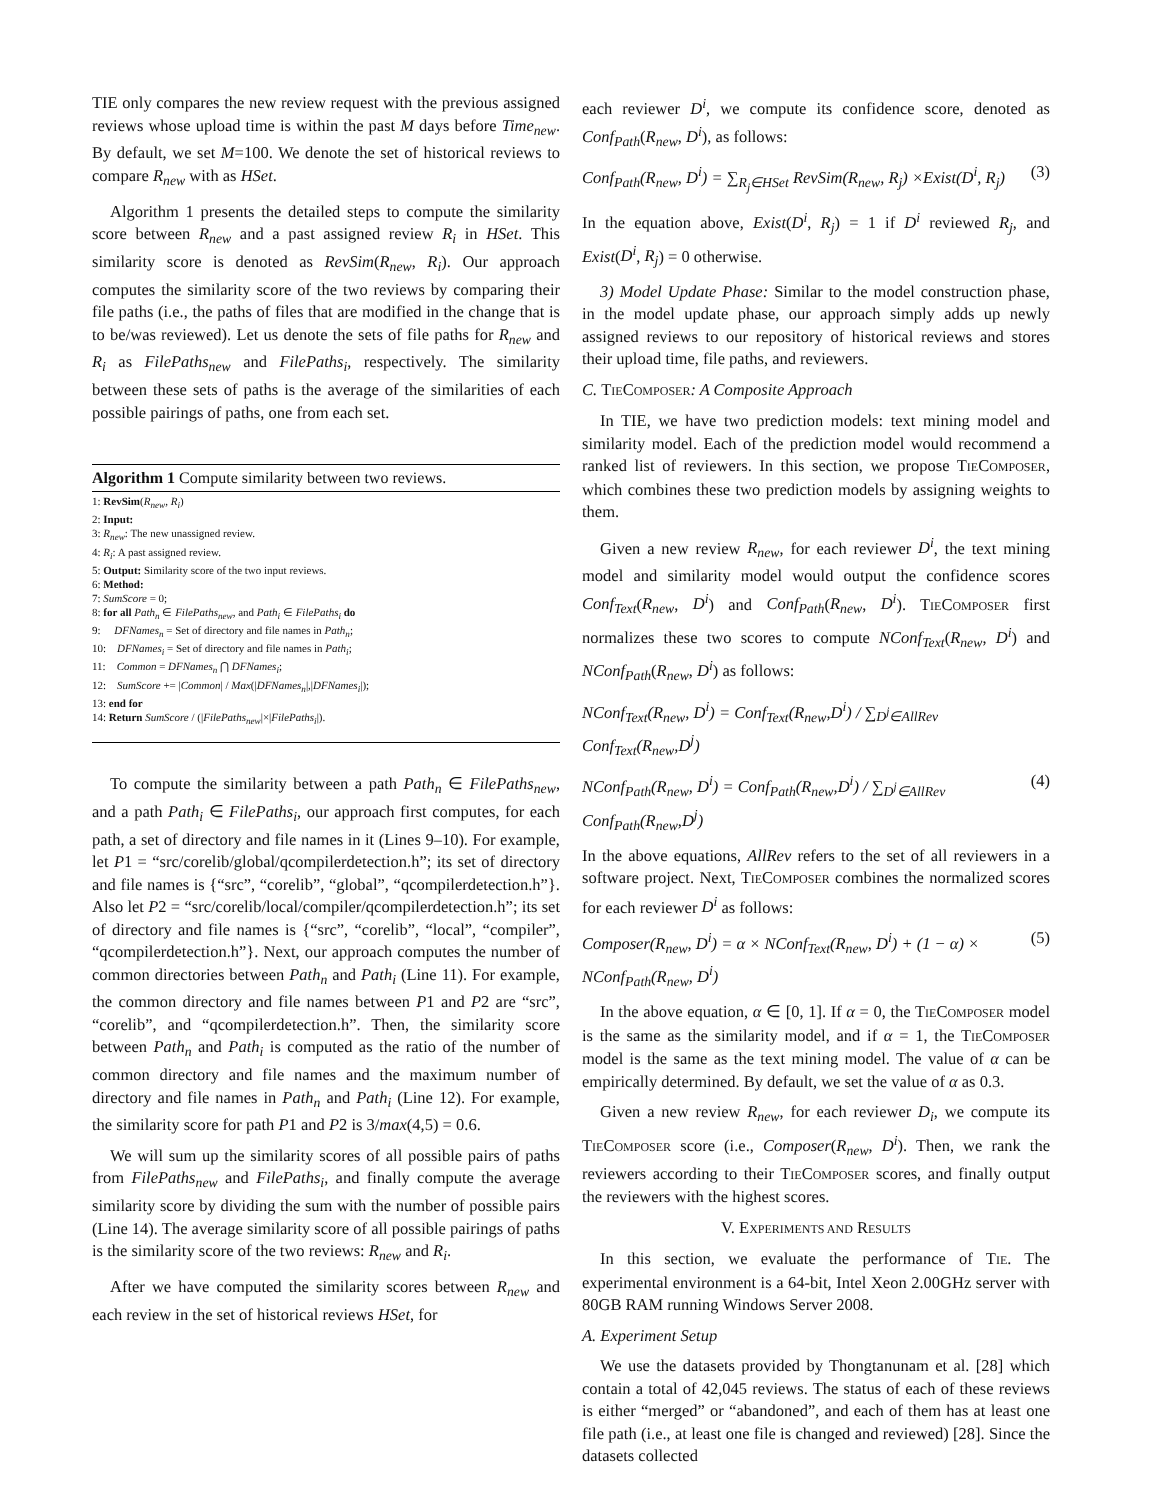TIE only compares the new review request with the previous assigned reviews whose upload time is within the past M days before Time<sub>new</sub>. By default, we set M=100. We denote the set of historical reviews to compare R<sub>new</sub> with as HSet.
Algorithm 1 presents the detailed steps to compute the similarity score between R<sub>new</sub> and a past assigned review R<sub>i</sub> in HSet. This similarity score is denoted as RevSim(R<sub>new</sub>, R<sub>i</sub>). Our approach computes the similarity score of the two reviews by comparing their file paths (i.e., the paths of files that are modified in the change that is to be/was reviewed). Let us denote the sets of file paths for R<sub>new</sub> and R<sub>i</sub> as FilePaths<sub>new</sub> and FilePaths<sub>i</sub>, respectively. The similarity between these sets of paths is the average of the similarities of each possible pairings of paths, one from each set.
Algorithm 1 Compute similarity between two reviews.
1: RevSim(R<sub>new</sub>, R<sub>i</sub>)
2: Input:
3: R<sub>new</sub>: The new unassigned review.
4: R<sub>i</sub>: A past assigned review.
5: Output: Similarity score of the two input reviews.
6: Method:
7: SumScore = 0;
8: for all Path<sub>n</sub> ∈ FilePaths<sub>new</sub>, and Path<sub>i</sub> ∈ FilePaths<sub>i</sub> do
9: DFNames<sub>n</sub> = Set of directory and file names in Path<sub>n</sub>;
10: DFNames<sub>i</sub> = Set of directory and file names in Path<sub>i</sub>;
11: Common = DFNames<sub>n</sub> ⋂ DFNames<sub>i</sub>;
12: SumScore += |Common| / Max(|DFNames<sub>n</sub>|,|DFNames<sub>i</sub>|);
13: end for
14: Return SumScore / (|FilePaths<sub>new</sub>|×|FilePaths<sub>i</sub>|).
To compute the similarity between a path Path<sub>n</sub> ∈ FilePaths<sub>new</sub>, and a path Path<sub>i</sub> ∈ FilePaths<sub>i</sub>, our approach first computes, for each path, a set of directory and file names in it (Lines 9–10). For example, let P1 = “src/corelib/global/qcompilerdetection.h”; its set of directory and file names is {“src”, “corelib”, “global”, “qcompilerdetection.h”}. Also let P2 = “src/corelib/local/compiler/qcompilerdetection.h”; its set of directory and file names is {“src”, “corelib”, “local”, “compiler”, “qcompilerdetection.h”}. Next, our approach computes the number of common directories between Path<sub>n</sub> and Path<sub>i</sub> (Line 11). For example, the common directory and file names between P1 and P2 are “src”, “corelib”, and “qcompilerdetection.h”. Then, the similarity score between Path<sub>n</sub> and Path<sub>i</sub> is computed as the ratio of the number of common directory and file names and the maximum number of directory and file names in Path<sub>n</sub> and Path<sub>i</sub> (Line 12). For example, the similarity score for path P1 and P2 is 3/max(4,5) = 0.6.
We will sum up the similarity scores of all possible pairs of paths from FilePaths<sub>new</sub> and FilePaths<sub>i</sub>, and finally compute the average similarity score by dividing the sum with the number of possible pairs (Line 14). The average similarity score of all possible pairings of paths is the similarity score of the two reviews: R<sub>new</sub> and R<sub>i</sub>.
After we have computed the similarity scores between R<sub>new</sub> and each review in the set of historical reviews HSet, for
each reviewer D<sup>i</sup>, we compute its confidence score, denoted as Conf<sub>Path</sub>(R<sub>new</sub>, D<sup>i</sup>), as follows:
Conf<sub>Path</sub>(R<sub>new</sub>, D<sup>i</sup>) = ∑<sub>R<sub>j</sub>∈HSet</sub> RevSim(R<sub>new</sub>, R<sub>j</sub>) ×Exist(D<sup>i</sup>, R<sub>j</sub>) (3)
In the equation above, Exist(D<sup>i</sup>, R<sub>j</sub>) = 1 if D<sup>i</sup> reviewed R<sub>j</sub>, and Exist(D<sup>i</sup>, R<sub>j</sub>) = 0 otherwise.
3) Model Update Phase: Similar to the model construction phase, in the model update phase, our approach simply adds up newly assigned reviews to our repository of historical reviews and stores their upload time, file paths, and reviewers.
C. TIECOMPOSER: A Composite Approach
In TIE, we have two prediction models: text mining model and similarity model. Each of the prediction model would recommend a ranked list of reviewers. In this section, we propose TIECOMPOSER, which combines these two prediction models by assigning weights to them.
Given a new review R<sub>new</sub>, for each reviewer D<sup>i</sup>, the text mining model and similarity model would output the confidence scores Conf<sub>Text</sub>(R<sub>new</sub>, D<sup>i</sup>) and Conf<sub>Path</sub>(R<sub>new</sub>, D<sup>i</sup>). TIECOMPOSER first normalizes these two scores to compute NConf<sub>Text</sub>(R<sub>new</sub>, D<sup>i</sup>) and NConf<sub>Path</sub>(R<sub>new</sub>, D<sup>i</sup>) as follows:
NConf<sub>Text</sub>(R<sub>new</sub>, D<sup>i</sup>) = Conf<sub>Text</sub>(R<sub>new</sub>,D<sup>i</sup>) / ∑<sub>D<sup>j</sup>∈AllRev</sub> Conf<sub>Text</sub>(R<sub>new</sub>,D<sup>j</sup>)
NConf<sub>Path</sub>(R<sub>new</sub>, D<sup>i</sup>) = Conf<sub>Path</sub>(R<sub>new</sub>,D<sup>i</sup>) / ∑<sub>D<sup>j</sup>∈AllRev</sub> Conf<sub>Path</sub>(R<sub>new</sub>,D<sup>j</sup>) (4)
In the above equations, AllRev refers to the set of all reviewers in a software project. Next, TIECOMPOSER combines the normalized scores for each reviewer D<sup>i</sup> as follows:
Composer(R<sub>new</sub>, D<sup>i</sup>) = α × NConf<sub>Text</sub>(R<sub>new</sub>, D<sup>i</sup>) + (1 − α) × NConf<sub>Path</sub>(R<sub>new</sub>, D<sup>i</sup>) (5)
In the above equation, α ∈ [0, 1]. If α = 0, the TIECOMPOSER model is the same as the similarity model, and if α = 1, the TIECOMPOSER model is the same as the text mining model. The value of α can be empirically determined. By default, we set the value of α as 0.3.
Given a new review R<sub>new</sub>, for each reviewer D<sub>i</sub>, we compute its TIECOMPOSER score (i.e., Composer(R<sub>new</sub>, D<sup>i</sup>). Then, we rank the reviewers according to their TIECOMPOSER scores, and finally output the reviewers with the highest scores.
V. EXPERIMENTS AND RESULTS
In this section, we evaluate the performance of TIE. The experimental environment is a 64-bit, Intel Xeon 2.00GHz server with 80GB RAM running Windows Server 2008.
A. Experiment Setup
We use the datasets provided by Thongtanunam et al. [28] which contain a total of 42,045 reviews. The status of each of these reviews is either “merged” or “abandoned”, and each of them has at least one file path (i.e., at least one file is changed and reviewed) [28]. Since the datasets collected